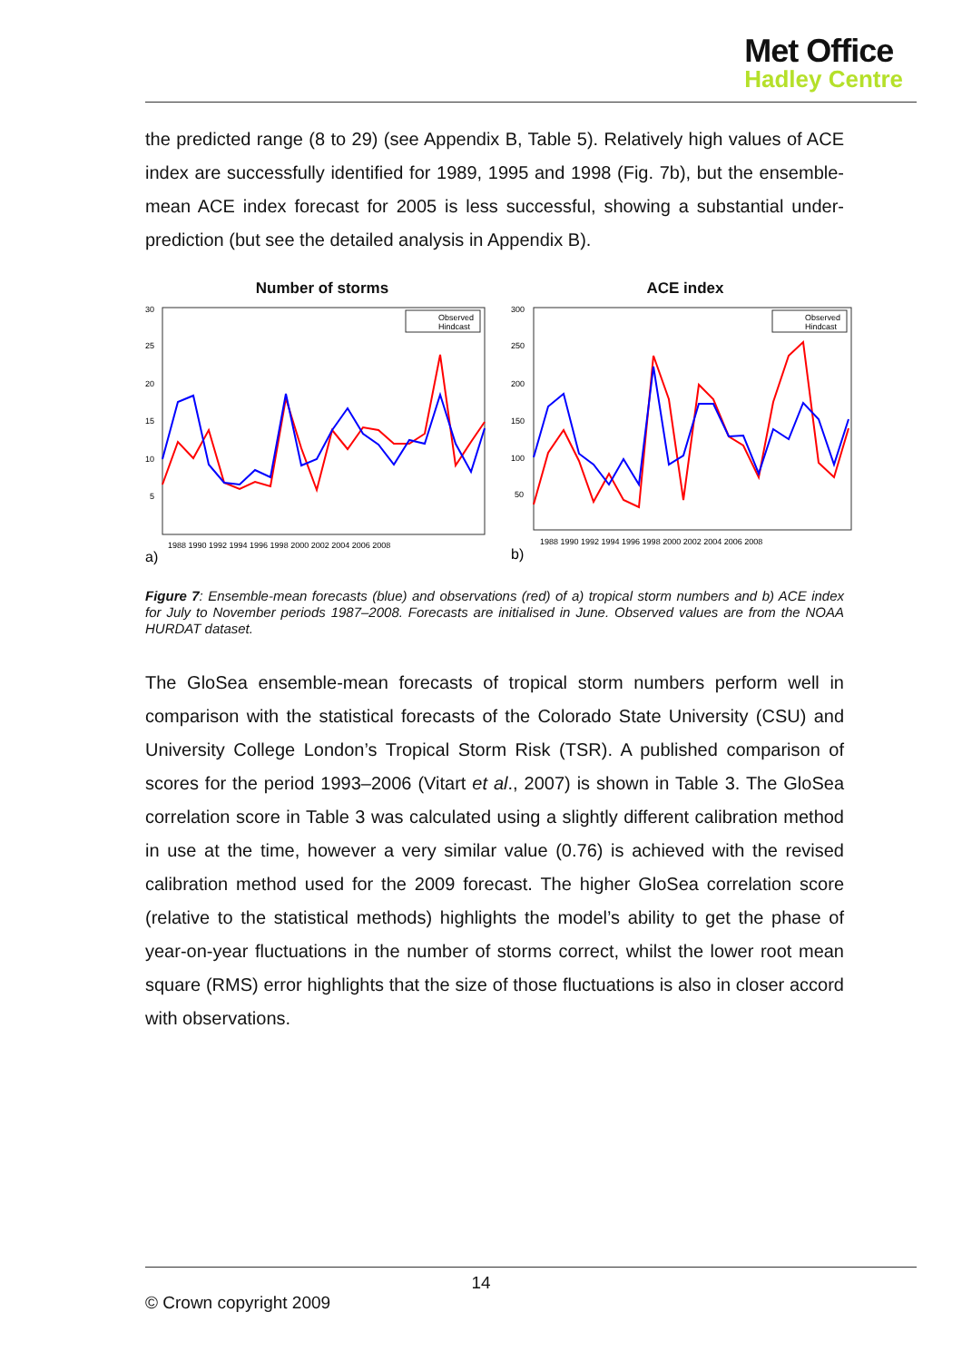Met Office
Hadley Centre
the predicted range (8 to 29) (see Appendix B, Table 5). Relatively high values of ACE index are successfully identified for 1989, 1995 and 1998 (Fig. 7b), but the ensemble-mean ACE index forecast for 2005 is less successful, showing a substantial under-prediction (but see the detailed analysis in Appendix B).
Number of storms
30
25
20
15
10
5
Observed
Hindcast
1988 1990 1992 1994 1996 1998 2000 2002 2004 2006 2008
a)
ACE index
300
250
200
150
100
50
Observed
Hindcast
1988 1990 1992 1994 1996 1998 2000 2002 2004 2006 2008
b)
Figure 7: Ensemble-mean forecasts (blue) and observations (red) of a) tropical storm numbers and b) ACE index for July to November periods 1987–2008. Forecasts are initialised in June. Observed values are from the NOAA HURDAT dataset.
The GloSea ensemble-mean forecasts of tropical storm numbers perform well in comparison with the statistical forecasts of the Colorado State University (CSU) and University College London’s Tropical Storm Risk (TSR). A published comparison of scores for the period 1993–2006 (Vitart et al., 2007) is shown in Table 3. The GloSea correlation score in Table 3 was calculated using a slightly different calibration method in use at the time, however a very similar value (0.76) is achieved with the revised calibration method used for the 2009 forecast. The higher GloSea correlation score (relative to the statistical methods) highlights the model’s ability to get the phase of year-on-year fluctuations in the number of storms correct, whilst the lower root mean square (RMS) error highlights that the size of those fluctuations is also in closer accord with observations.
14
© Crown copyright 2009